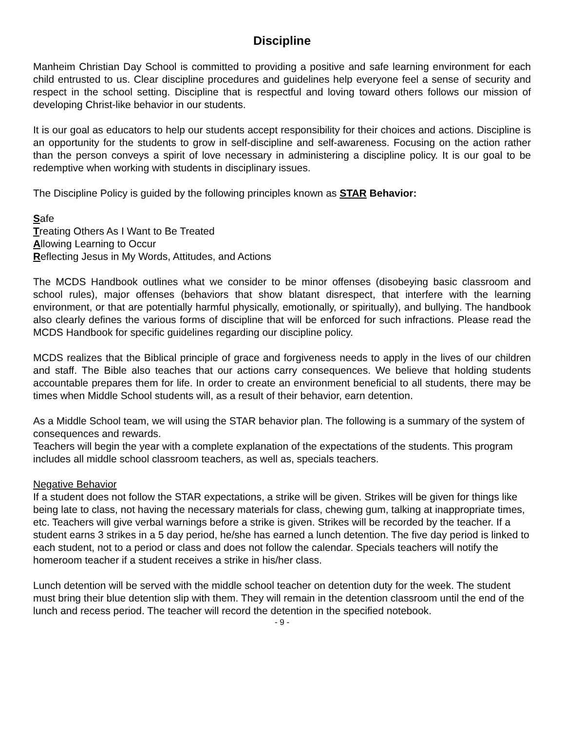Discipline
Manheim Christian Day School is committed to providing a positive and safe learning environment for each child entrusted to us. Clear discipline procedures and guidelines help everyone feel a sense of security and respect in the school setting. Discipline that is respectful and loving toward others follows our mission of developing Christ-like behavior in our students.
It is our goal as educators to help our students accept responsibility for their choices and actions. Discipline is an opportunity for the students to grow in self-discipline and self-awareness. Focusing on the action rather than the person conveys a spirit of love necessary in administering a discipline policy. It is our goal to be redemptive when working with students in disciplinary issues.
The Discipline Policy is guided by the following principles known as STAR Behavior:
Safe
Treating Others As I Want to Be Treated
Allowing Learning to Occur
Reflecting Jesus in My Words, Attitudes, and Actions
The MCDS Handbook outlines what we consider to be minor offenses (disobeying basic classroom and school rules), major offenses (behaviors that show blatant disrespect, that interfere with the learning environment, or that are potentially harmful physically, emotionally, or spiritually), and bullying. The handbook also clearly defines the various forms of discipline that will be enforced for such infractions. Please read the MCDS Handbook for specific guidelines regarding our discipline policy.
MCDS realizes that the Biblical principle of grace and forgiveness needs to apply in the lives of our children and staff. The Bible also teaches that our actions carry consequences. We believe that holding students accountable prepares them for life. In order to create an environment beneficial to all students, there may be times when Middle School students will, as a result of their behavior, earn detention.
As a Middle School team, we will using the STAR behavior plan. The following is a summary of the system of consequences and rewards.
Teachers will begin the year with a complete explanation of the expectations of the students. This program includes all middle school classroom teachers, as well as, specials teachers.
Negative Behavior
If a student does not follow the STAR expectations, a strike will be given. Strikes will be given for things like being late to class, not having the necessary materials for class, chewing gum, talking at inappropriate times, etc. Teachers will give verbal warnings before a strike is given. Strikes will be recorded by the teacher. If a student earns 3 strikes in a 5 day period, he/she has earned a lunch detention. The five day period is linked to each student, not to a period or class and does not follow the calendar. Specials teachers will notify the homeroom teacher if a student receives a strike in his/her class.
Lunch detention will be served with the middle school teacher on detention duty for the week. The student must bring their blue detention slip with them. They will remain in the detention classroom until the end of the lunch and recess period. The teacher will record the detention in the specified notebook.
- 9 -